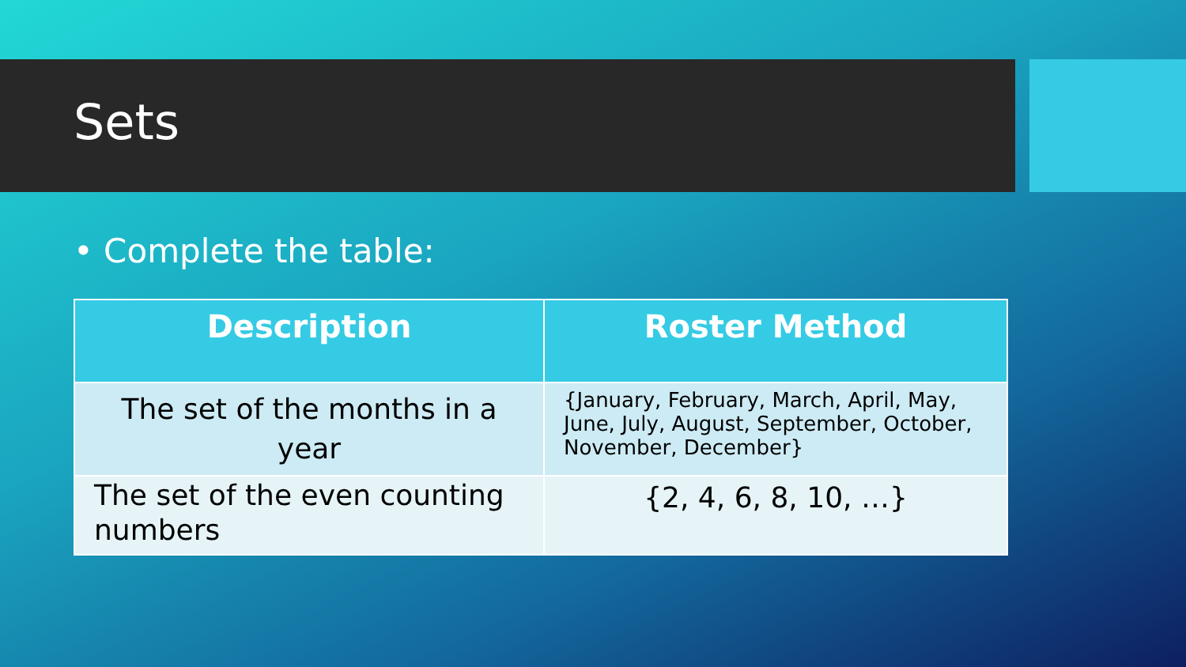Sets
• Complete the table:
| Description | Roster Method |
| --- | --- |
| The set of the months in a year | {January, February, March, April, May, June, July, August, September, October, November, December} |
| The set of the even counting numbers | {2, 4, 6, 8, 10, …} |